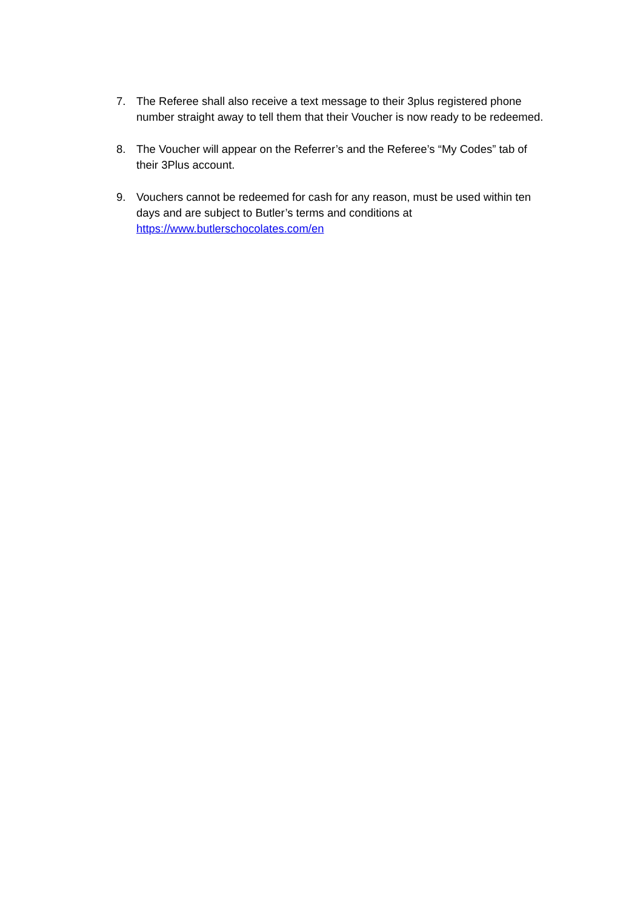7. The Referee shall also receive a text message to their 3plus registered phone number straight away to tell them that their Voucher is now ready to be redeemed.
8. The Voucher will appear on the Referrer’s and the Referee’s “My Codes” tab of their 3Plus account.
9. Vouchers cannot be redeemed for cash for any reason, must be used within ten days and are subject to Butler’s terms and conditions at https://www.butlerschocolates.com/en